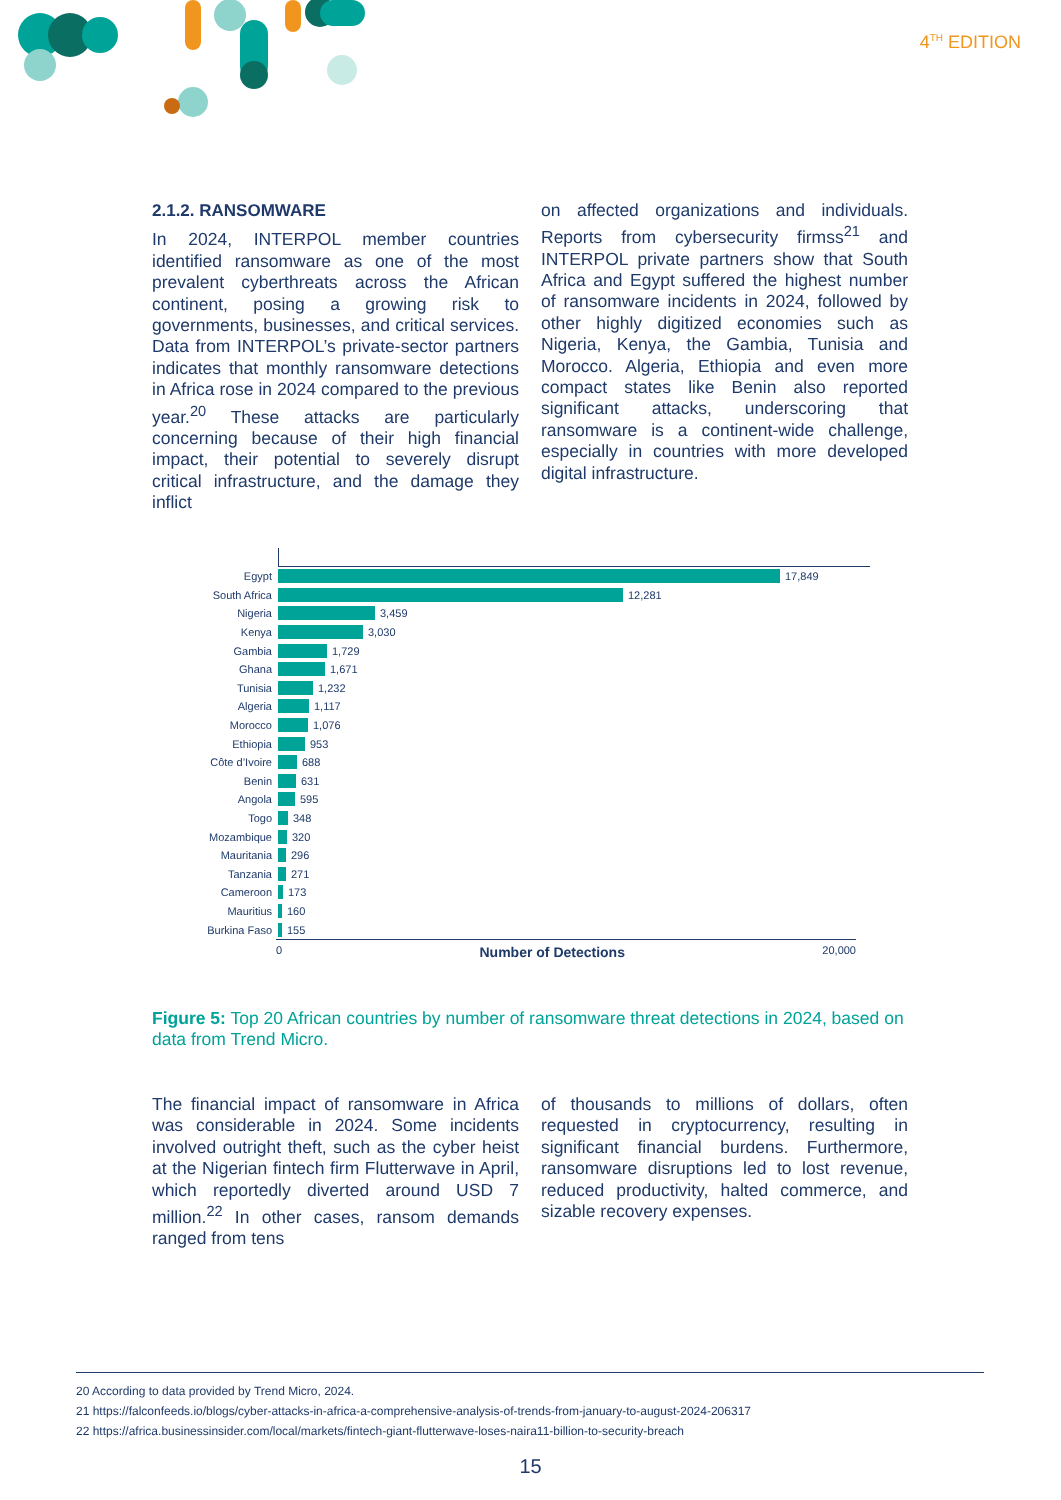4<sup>TH</sup> EDITION
2.1.2. RANSOMWARE
In 2024, INTERPOL member countries identified ransomware as one of the most prevalent cyberthreats across the African continent, posing a growing risk to governments, businesses, and critical services. Data from INTERPOL’s private-sector partners indicates that monthly ransomware detections in Africa rose in 2024 compared to the previous year.<sup>20</sup> These attacks are particularly concerning because of their high financial impact, their potential to severely disrupt critical infrastructure, and the damage they inflict
on affected organizations and individuals. Reports from cybersecurity firmss<sup>21</sup> and INTERPOL private partners show that South Africa and Egypt suffered the highest number of ransomware incidents in 2024, followed by other highly digitized economies such as Nigeria, Kenya, the Gambia, Tunisia and Morocco. Algeria, Ethiopia and even more compact states like Benin also reported significant attacks, underscoring that ransomware is a continent-wide challenge, especially in countries with more developed digital infrastructure.
Egypt 17,849
South Africa 12,281
Nigeria 3,459
Kenya 3,030
Gambia 1,729
Ghana 1,671
Tunisia 1,232
Algeria 1,117
Morocco 1,076
Ethiopia 953
Côte d’Ivoire 688
Benin 631
Angola 595
Togo 348
Mozambique 320
Mauritania 296
Tanzania 271
Cameroon 173
Mauritius 160
Burkina Faso 155
0 Number of Detections 20,000
Figure 5: Top 20 African countries by number of ransomware threat detections in 2024, based on data from Trend Micro.
The financial impact of ransomware in Africa was considerable in 2024. Some incidents involved outright theft, such as the cyber heist at the Nigerian fintech firm Flutterwave in April, which reportedly diverted around USD 7 million.<sup>22</sup> In other cases, ransom demands ranged from tens
of thousands to millions of dollars, often requested in cryptocurrency, resulting in significant financial burdens. Furthermore, ransomware disruptions led to lost revenue, reduced productivity, halted commerce, and sizable recovery expenses.
20 According to data provided by Trend Micro, 2024.
21 https://falconfeeds.io/blogs/cyber-attacks-in-africa-a-comprehensive-analysis-of-trends-from-january-to-august-2024-206317
22 https://africa.businessinsider.com/local/markets/fintech-giant-flutterwave-loses-naira11-billion-to-security-breach
15